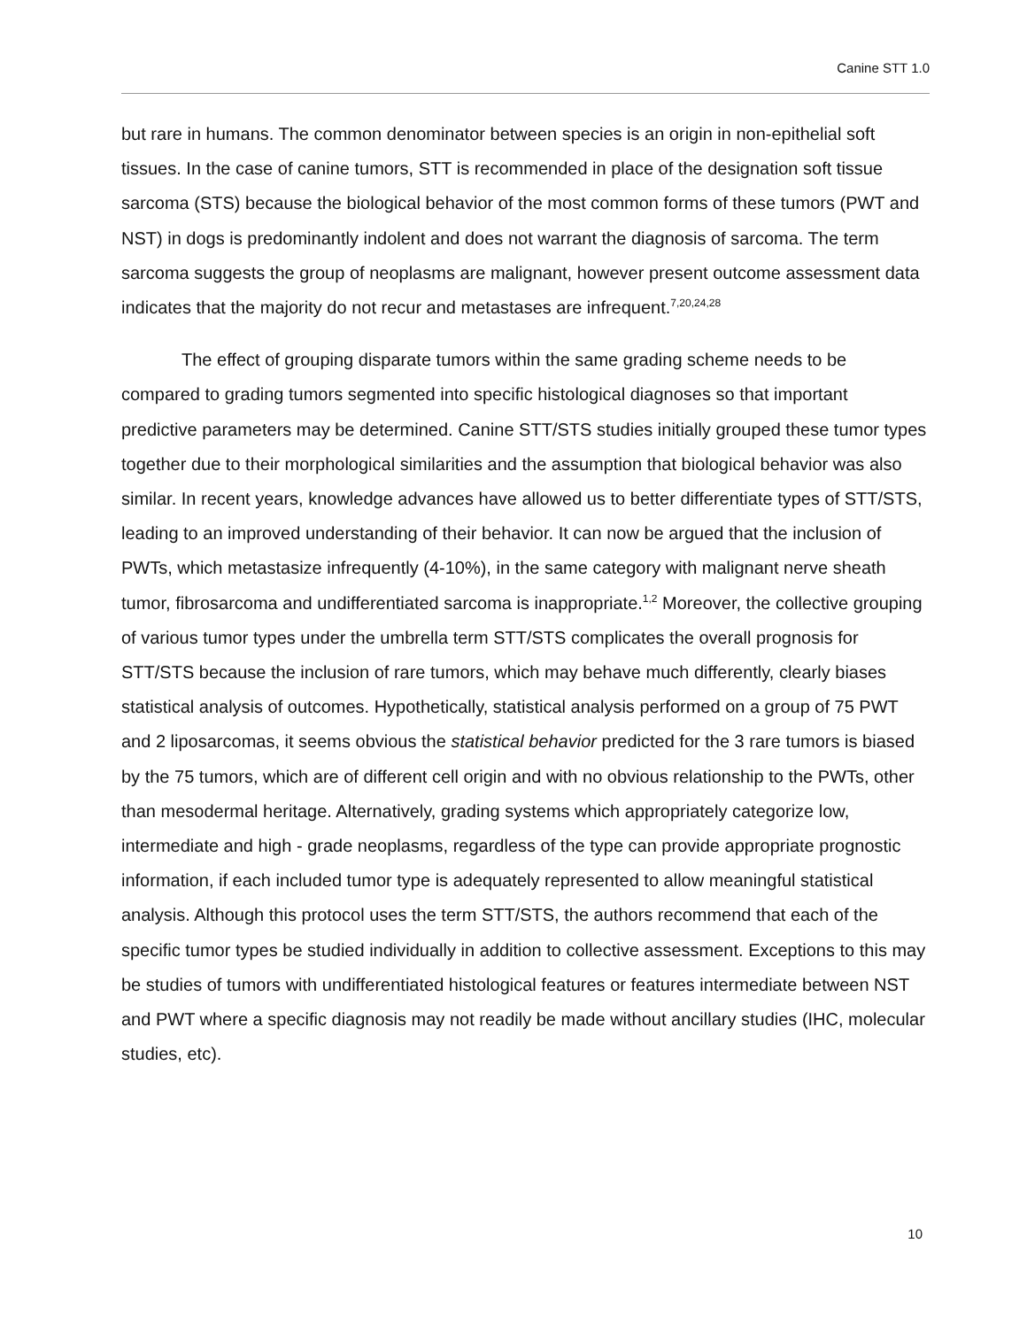Canine STT 1.0
but rare in humans. The common denominator between species is an origin in non-epithelial soft tissues. In the case of canine tumors, STT is recommended in place of the designation soft tissue sarcoma (STS) because the biological behavior of the most common forms of these tumors (PWT and NST) in dogs is predominantly indolent and does not warrant the diagnosis of sarcoma. The term sarcoma suggests the group of neoplasms are malignant, however present outcome assessment data indicates that the majority do not recur and metastases are infrequent.<sup>7,20,24,28</sup>
The effect of grouping disparate tumors within the same grading scheme needs to be compared to grading tumors segmented into specific histological diagnoses so that important predictive parameters may be determined. Canine STT/STS studies initially grouped these tumor types together due to their morphological similarities and the assumption that biological behavior was also similar. In recent years, knowledge advances have allowed us to better differentiate types of STT/STS, leading to an improved understanding of their behavior. It can now be argued that the inclusion of PWTs, which metastasize infrequently (4-10%), in the same category with malignant nerve sheath tumor, fibrosarcoma and undifferentiated sarcoma is inappropriate.<sup>1,2</sup> Moreover, the collective grouping of various tumor types under the umbrella term STT/STS complicates the overall prognosis for STT/STS because the inclusion of rare tumors, which may behave much differently, clearly biases statistical analysis of outcomes. Hypothetically, statistical analysis performed on a group of 75 PWT and 2 liposarcomas, it seems obvious the statistical behavior predicted for the 3 rare tumors is biased by the 75 tumors, which are of different cell origin and with no obvious relationship to the PWTs, other than mesodermal heritage. Alternatively, grading systems which appropriately categorize low, intermediate and high - grade neoplasms, regardless of the type can provide appropriate prognostic information, if each included tumor type is adequately represented to allow meaningful statistical analysis. Although this protocol uses the term STT/STS, the authors recommend that each of the specific tumor types be studied individually in addition to collective assessment. Exceptions to this may be studies of tumors with undifferentiated histological features or features intermediate between NST and PWT where a specific diagnosis may not readily be made without ancillary studies (IHC, molecular studies, etc).
10